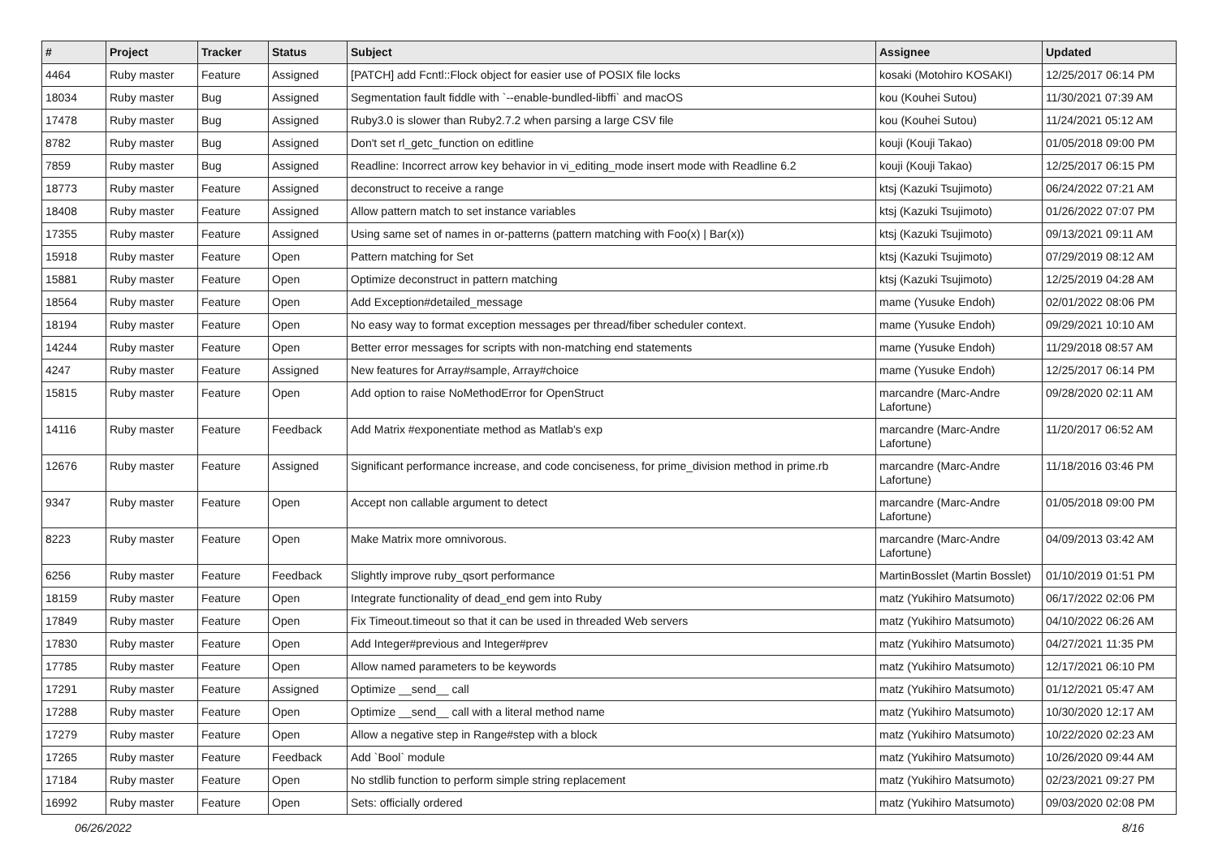| # | Project | Tracker | Status | Subject | Assignee | Updated |
| --- | --- | --- | --- | --- | --- | --- |
| 4464 | Ruby master | Feature | Assigned | [PATCH] add Fcntl::Flock object for easier use of POSIX file locks | kosaki (Motohiro KOSAKI) | 12/25/2017 06:14 PM |
| 18034 | Ruby master | Bug | Assigned | Segmentation fault fiddle with `--enable-bundled-libffi` and macOS | kou (Kouhei Sutou) | 11/30/2021 07:39 AM |
| 17478 | Ruby master | Bug | Assigned | Ruby3.0 is slower than Ruby2.7.2 when parsing a large CSV file | kou (Kouhei Sutou) | 11/24/2021 05:12 AM |
| 8782 | Ruby master | Bug | Assigned | Don't set rl_getc_function on editline | kouji (Kouji Takao) | 01/05/2018 09:00 PM |
| 7859 | Ruby master | Bug | Assigned | Readline: Incorrect arrow key behavior in vi_editing_mode insert mode with Readline 6.2 | kouji (Kouji Takao) | 12/25/2017 06:15 PM |
| 18773 | Ruby master | Feature | Assigned | deconstruct to receive a range | ktsj (Kazuki Tsujimoto) | 06/24/2022 07:21 AM |
| 18408 | Ruby master | Feature | Assigned | Allow pattern match to set instance variables | ktsj (Kazuki Tsujimoto) | 01/26/2022 07:07 PM |
| 17355 | Ruby master | Feature | Assigned | Using same set of names in or-patterns (pattern matching with Foo(x) / Bar(x)) | ktsj (Kazuki Tsujimoto) | 09/13/2021 09:11 AM |
| 15918 | Ruby master | Feature | Open | Pattern matching for Set | ktsj (Kazuki Tsujimoto) | 07/29/2019 08:12 AM |
| 15881 | Ruby master | Feature | Open | Optimize deconstruct in pattern matching | ktsj (Kazuki Tsujimoto) | 12/25/2019 04:28 AM |
| 18564 | Ruby master | Feature | Open | Add Exception#detailed_message | mame (Yusuke Endoh) | 02/01/2022 08:06 PM |
| 18194 | Ruby master | Feature | Open | No easy way to format exception messages per thread/fiber scheduler context. | mame (Yusuke Endoh) | 09/29/2021 10:10 AM |
| 14244 | Ruby master | Feature | Open | Better error messages for scripts with non-matching end statements | mame (Yusuke Endoh) | 11/29/2018 08:57 AM |
| 4247 | Ruby master | Feature | Assigned | New features for Array#sample, Array#choice | mame (Yusuke Endoh) | 12/25/2017 06:14 PM |
| 15815 | Ruby master | Feature | Open | Add option to raise NoMethodError for OpenStruct | marcandre (Marc-Andre Lafortune) | 09/28/2020 02:11 AM |
| 14116 | Ruby master | Feature | Feedback | Add Matrix #exponentiate method as Matlab's exp | marcandre (Marc-Andre Lafortune) | 11/20/2017 06:52 AM |
| 12676 | Ruby master | Feature | Assigned | Significant performance increase, and code conciseness, for prime_division method in prime.rb | marcandre (Marc-Andre Lafortune) | 11/18/2016 03:46 PM |
| 9347 | Ruby master | Feature | Open | Accept non callable argument to detect | marcandre (Marc-Andre Lafortune) | 01/05/2018 09:00 PM |
| 8223 | Ruby master | Feature | Open | Make Matrix more omnivorous. | marcandre (Marc-Andre Lafortune) | 04/09/2013 03:42 AM |
| 6256 | Ruby master | Feature | Feedback | Slightly improve ruby_qsort performance | MartinBosslet (Martin Bosslet) | 01/10/2019 01:51 PM |
| 18159 | Ruby master | Feature | Open | Integrate functionality of dead_end gem into Ruby | matz (Yukihiro Matsumoto) | 06/17/2022 02:06 PM |
| 17849 | Ruby master | Feature | Open | Fix Timeout.timeout so that it can be used in threaded Web servers | matz (Yukihiro Matsumoto) | 04/10/2022 06:26 AM |
| 17830 | Ruby master | Feature | Open | Add Integer#previous and Integer#prev | matz (Yukihiro Matsumoto) | 04/27/2021 11:35 PM |
| 17785 | Ruby master | Feature | Open | Allow named parameters to be keywords | matz (Yukihiro Matsumoto) | 12/17/2021 06:10 PM |
| 17291 | Ruby master | Feature | Assigned | Optimize __send__ call | matz (Yukihiro Matsumoto) | 01/12/2021 05:47 AM |
| 17288 | Ruby master | Feature | Open | Optimize __send__ call with a literal method name | matz (Yukihiro Matsumoto) | 10/30/2020 12:17 AM |
| 17279 | Ruby master | Feature | Open | Allow a negative step in Range#step with a block | matz (Yukihiro Matsumoto) | 10/22/2020 02:23 AM |
| 17265 | Ruby master | Feature | Feedback | Add `Bool` module | matz (Yukihiro Matsumoto) | 10/26/2020 09:44 AM |
| 17184 | Ruby master | Feature | Open | No stdlib function to perform simple string replacement | matz (Yukihiro Matsumoto) | 02/23/2021 09:27 PM |
| 16992 | Ruby master | Feature | Open | Sets: officially ordered | matz (Yukihiro Matsumoto) | 09/03/2020 02:08 PM |
06/26/2022 8/16